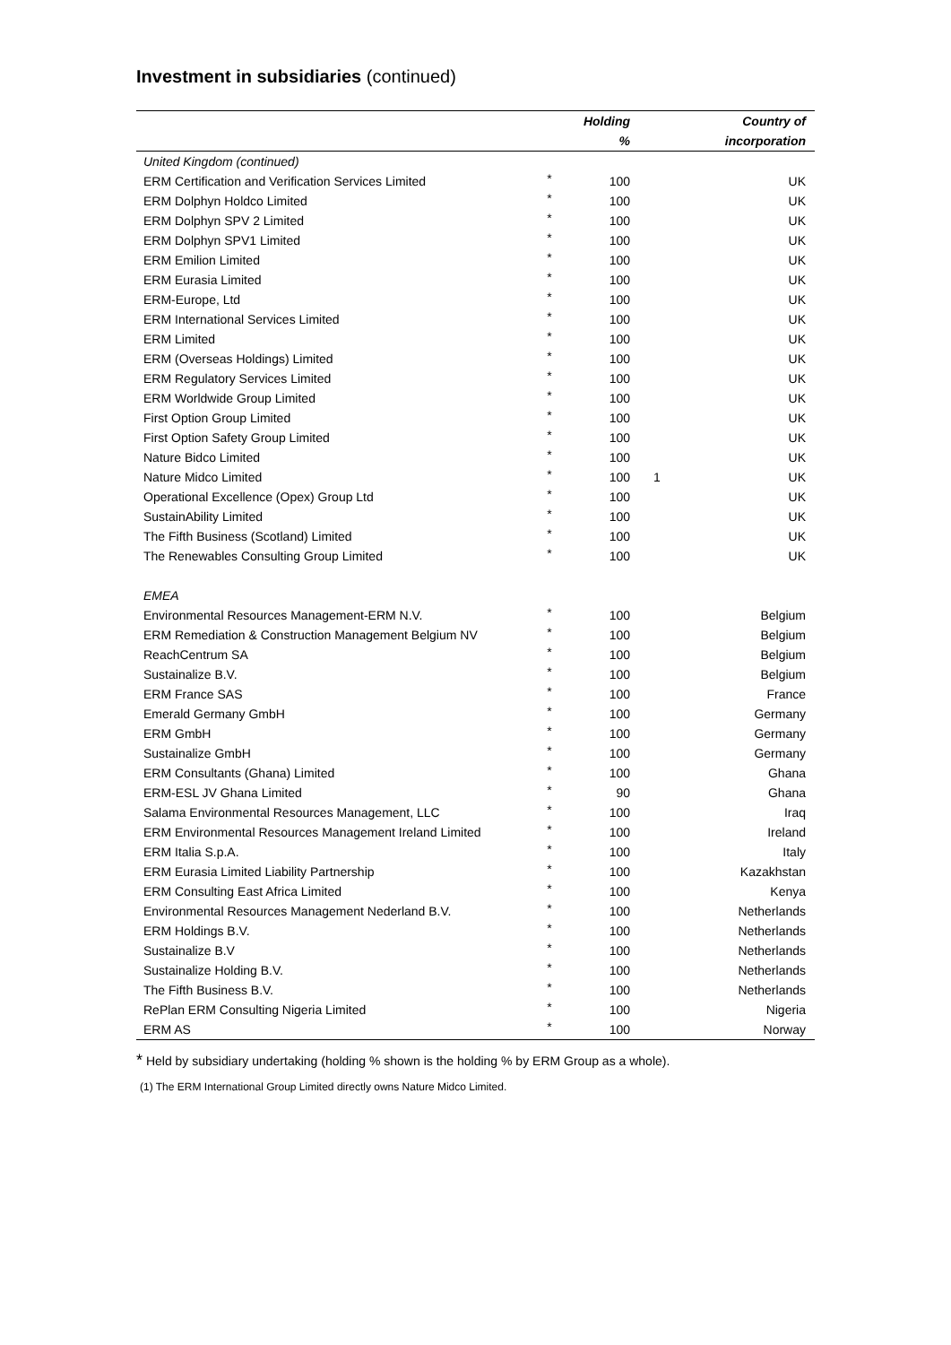Investment in subsidiaries (continued)
| | | Holding | | Country of |
| --- | --- | --- | --- | --- |
| | | % | | incorporation |
| United Kingdom (continued) | | | | |
| ERM Certification and Verification Services Limited | * | 100 | | UK |
| ERM Dolphyn Holdco Limited | * | 100 | | UK |
| ERM Dolphyn SPV 2 Limited | * | 100 | | UK |
| ERM Dolphyn SPV1 Limited | * | 100 | | UK |
| ERM Emilion Limited | * | 100 | | UK |
| ERM Eurasia Limited | * | 100 | | UK |
| ERM-Europe, Ltd | * | 100 | | UK |
| ERM International Services Limited | * | 100 | | UK |
| ERM Limited | * | 100 | | UK |
| ERM (Overseas Holdings) Limited | * | 100 | | UK |
| ERM Regulatory Services Limited | * | 100 | | UK |
| ERM Worldwide Group Limited | * | 100 | | UK |
| First Option Group Limited | * | 100 | | UK |
| First Option Safety Group Limited | * | 100 | | UK |
| Nature Bidco Limited | * | 100 | | UK |
| Nature Midco Limited | * | 100 | 1 | UK |
| Operational Excellence (Opex) Group Ltd | * | 100 | | UK |
| SustainAbility Limited | * | 100 | | UK |
| The Fifth Business (Scotland) Limited | * | 100 | | UK |
| The Renewables Consulting Group Limited | * | 100 | | UK |
| EMEA | | | | |
| Environmental Resources Management-ERM N.V. | * | 100 | | Belgium |
| ERM Remediation & Construction Management Belgium NV | * | 100 | | Belgium |
| ReachCentrum SA | * | 100 | | Belgium |
| Sustainalize B.V. | * | 100 | | Belgium |
| ERM France SAS | * | 100 | | France |
| Emerald Germany GmbH | * | 100 | | Germany |
| ERM GmbH | * | 100 | | Germany |
| Sustainalize GmbH | * | 100 | | Germany |
| ERM Consultants (Ghana) Limited | * | 100 | | Ghana |
| ERM-ESL JV Ghana Limited | * | 90 | | Ghana |
| Salama Environmental Resources Management, LLC | * | 100 | | Iraq |
| ERM Environmental Resources Management Ireland Limited | * | 100 | | Ireland |
| ERM Italia S.p.A. | * | 100 | | Italy |
| ERM Eurasia Limited Liability Partnership | * | 100 | | Kazakhstan |
| ERM Consulting East Africa Limited | * | 100 | | Kenya |
| Environmental Resources Management Nederland B.V. | * | 100 | | Netherlands |
| ERM Holdings B.V. | * | 100 | | Netherlands |
| Sustainalize B.V | * | 100 | | Netherlands |
| Sustainalize Holding B.V. | * | 100 | | Netherlands |
| The Fifth Business B.V. | * | 100 | | Netherlands |
| RePlan ERM Consulting Nigeria Limited | * | 100 | | Nigeria |
| ERM AS | * | 100 | | Norway |
* Held by subsidiary undertaking (holding % shown is the holding % by ERM Group as a whole).
(1) The ERM International Group Limited directly owns Nature Midco Limited.